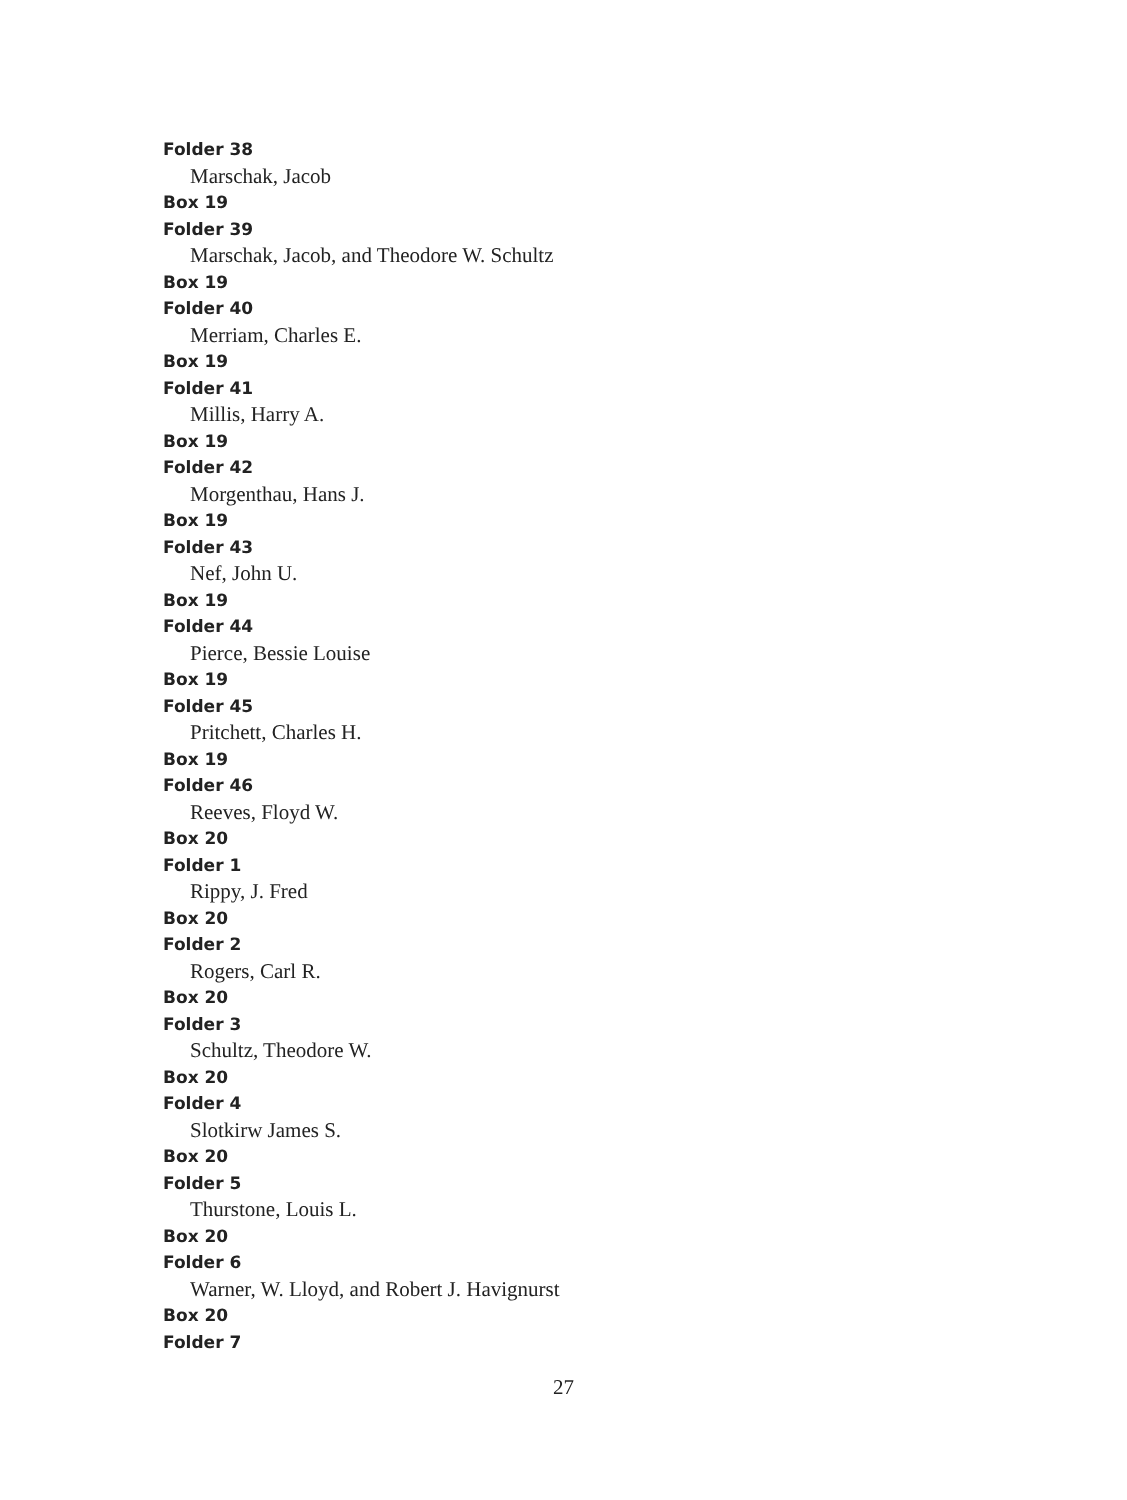Folder 38
Marschak, Jacob
Box 19
Folder 39
Marschak, Jacob, and Theodore W. Schultz
Box 19
Folder 40
Merriam, Charles E.
Box 19
Folder 41
Millis, Harry A.
Box 19
Folder 42
Morgenthau, Hans J.
Box 19
Folder 43
Nef, John U.
Box 19
Folder 44
Pierce, Bessie Louise
Box 19
Folder 45
Pritchett, Charles H.
Box 19
Folder 46
Reeves, Floyd W.
Box 20
Folder 1
Rippy, J. Fred
Box 20
Folder 2
Rogers, Carl R.
Box 20
Folder 3
Schultz, Theodore W.
Box 20
Folder 4
Slotkirw James S.
Box 20
Folder 5
Thurstone, Louis L.
Box 20
Folder 6
Warner, W. Lloyd, and Robert J. Havignurst
Box 20
Folder 7
27